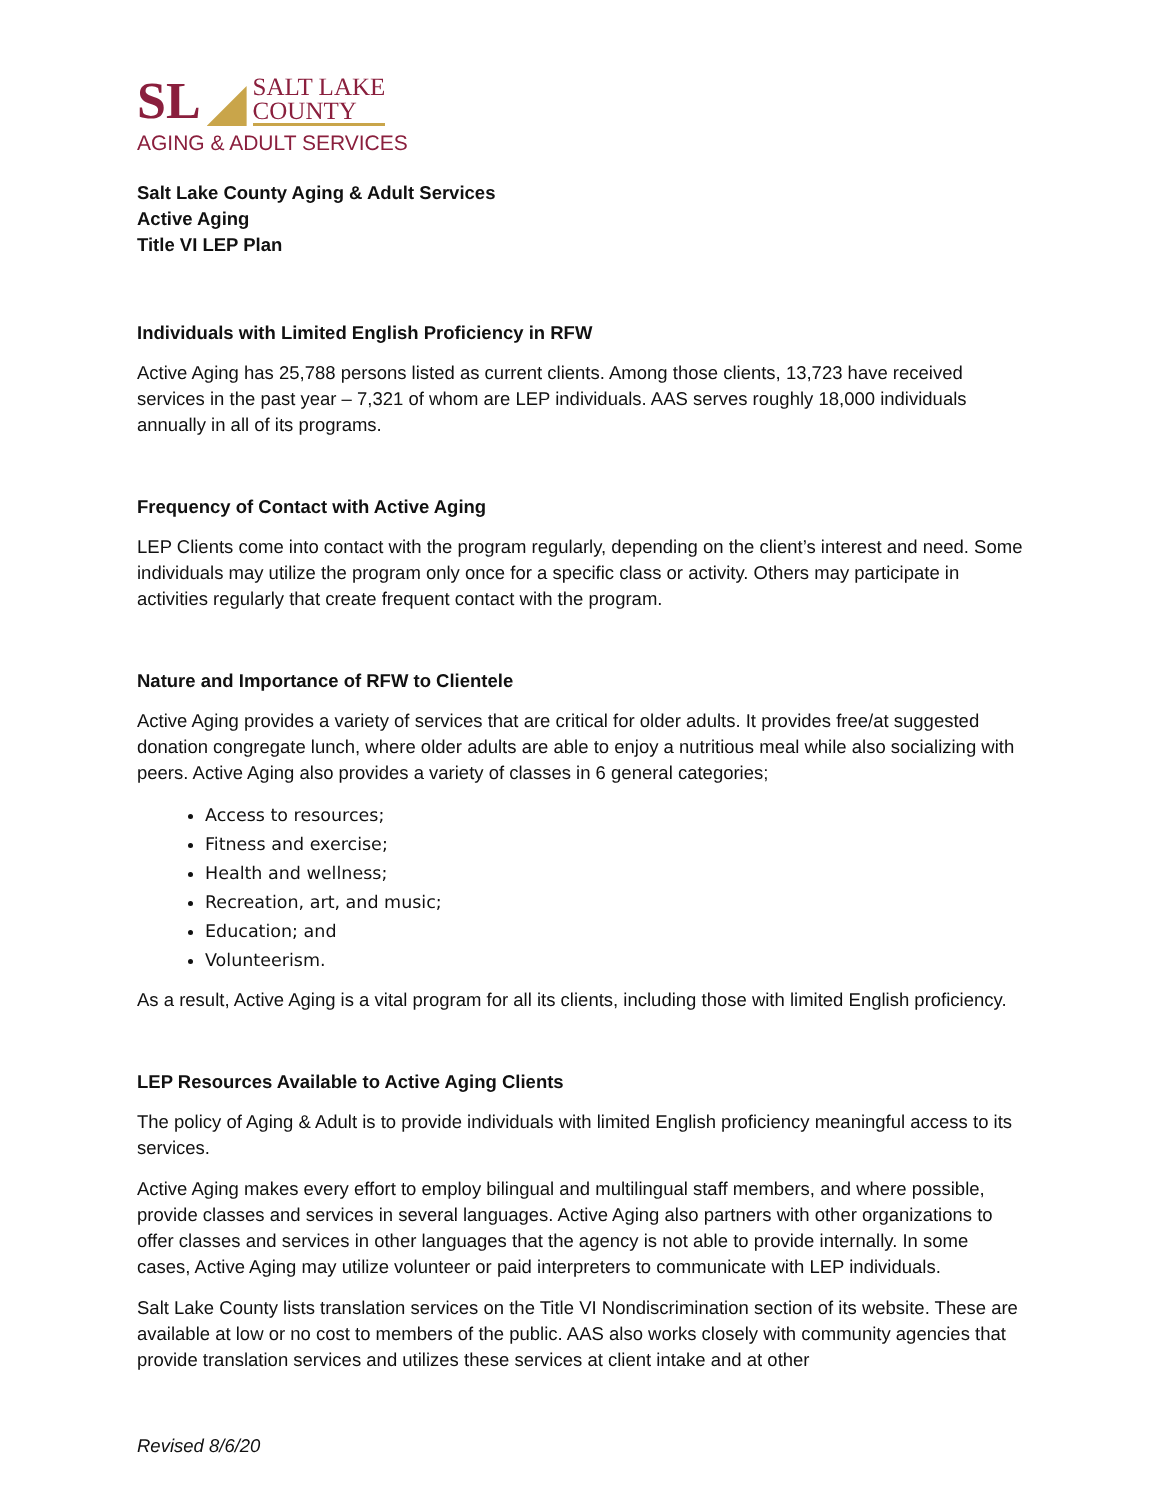SL
SALT LAKE
COUNTY
AGING & ADULT SERVICES
Salt Lake County Aging & Adult Services
Active Aging
Title VI LEP Plan
Individuals with Limited English Proficiency in RFW
Active Aging has 25,788 persons listed as current clients. Among those clients, 13,723 have received services in the past year – 7,321 of whom are LEP individuals. AAS serves roughly 18,000 individuals annually in all of its programs.
Frequency of Contact with Active Aging
LEP Clients come into contact with the program regularly, depending on the client’s interest and need. Some individuals may utilize the program only once for a specific class or activity. Others may participate in activities regularly that create frequent contact with the program.
Nature and Importance of RFW to Clientele
Active Aging provides a variety of services that are critical for older adults. It provides free/at suggested donation congregate lunch, where older adults are able to enjoy a nutritious meal while also socializing with peers. Active Aging also provides a variety of classes in 6 general categories;
Access to resources;
Fitness and exercise;
Health and wellness;
Recreation, art, and music;
Education; and
Volunteerism.
As a result, Active Aging is a vital program for all its clients, including those with limited English proficiency.
LEP Resources Available to Active Aging Clients
The policy of Aging & Adult is to provide individuals with limited English proficiency meaningful access to its services.
Active Aging makes every effort to employ bilingual and multilingual staff members, and where possible, provide classes and services in several languages. Active Aging also partners with other organizations to offer classes and services in other languages that the agency is not able to provide internally. In some cases, Active Aging may utilize volunteer or paid interpreters to communicate with LEP individuals.
Salt Lake County lists translation services on the Title VI Nondiscrimination section of its website. These are available at low or no cost to members of the public. AAS also works closely with community agencies that provide translation services and utilizes these services at client intake and at other
Revised 8/6/20